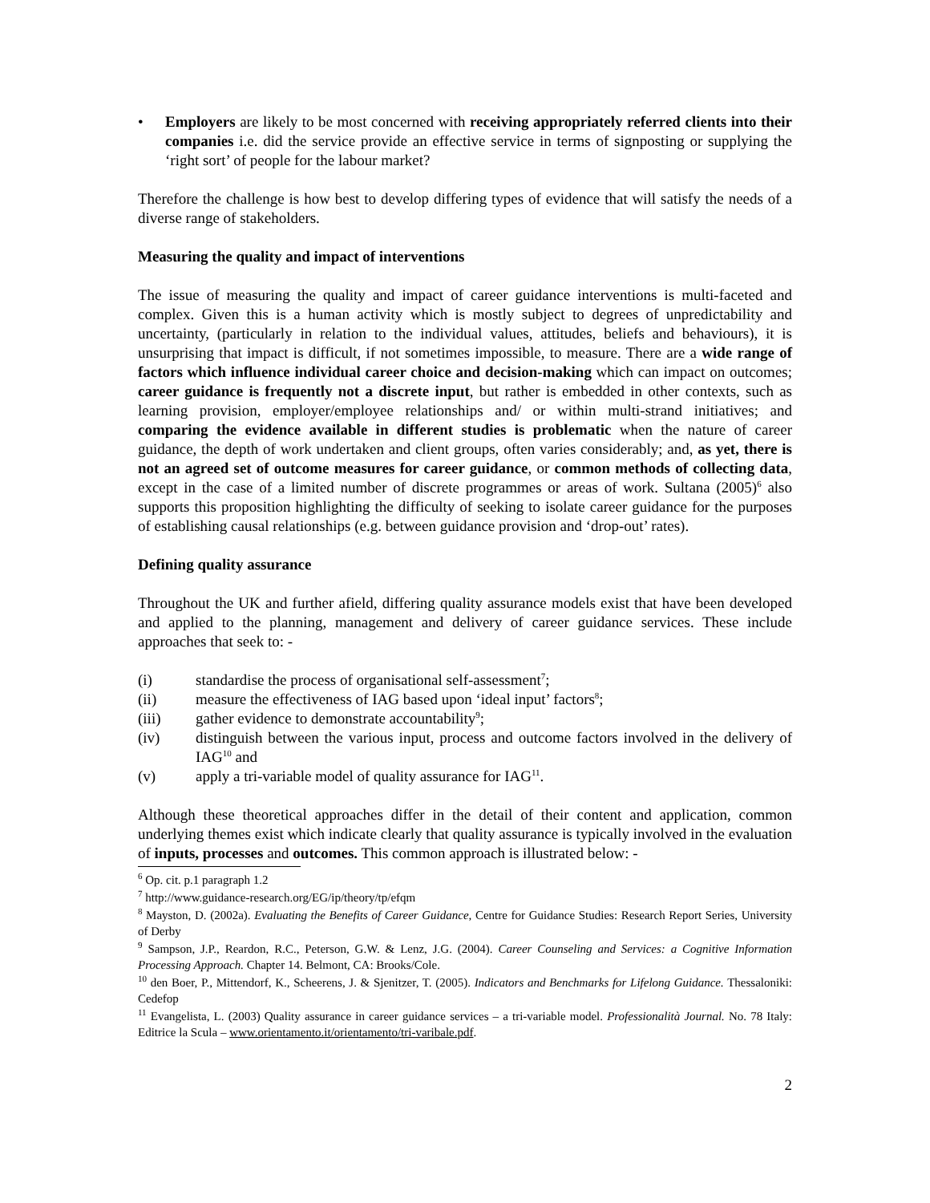• Employers are likely to be most concerned with receiving appropriately referred clients into their companies i.e. did the service provide an effective service in terms of signposting or supplying the ‘right sort’ of people for the labour market?
Therefore the challenge is how best to develop differing types of evidence that will satisfy the needs of a diverse range of stakeholders.
Measuring the quality and impact of interventions
The issue of measuring the quality and impact of career guidance interventions is multi-faceted and complex. Given this is a human activity which is mostly subject to degrees of unpredictability and uncertainty, (particularly in relation to the individual values, attitudes, beliefs and behaviours), it is unsurprising that impact is difficult, if not sometimes impossible, to measure. There are a wide range of factors which influence individual career choice and decision-making which can impact on outcomes; career guidance is frequently not a discrete input, but rather is embedded in other contexts, such as learning provision, employer/employee relationships and/ or within multi-strand initiatives; and comparing the evidence available in different studies is problematic when the nature of career guidance, the depth of work undertaken and client groups, often varies considerably; and, as yet, there is not an agreed set of outcome measures for career guidance, or common methods of collecting data, except in the case of a limited number of discrete programmes or areas of work. Sultana (2005)<sup>6</sup> also supports this proposition highlighting the difficulty of seeking to isolate career guidance for the purposes of establishing causal relationships (e.g. between guidance provision and ‘drop-out’ rates).
Defining quality assurance
Throughout the UK and further afield, differing quality assurance models exist that have been developed and applied to the planning, management and delivery of career guidance services. These include approaches that seek to: -
(i) standardise the process of organisational self-assessment<sup>7</sup>;
(ii) measure the effectiveness of IAG based upon ‘ideal input’ factors<sup>8</sup>;
(iii) gather evidence to demonstrate accountability<sup>9</sup>;
(iv) distinguish between the various input, process and outcome factors involved in the delivery of IAG<sup>10</sup> and
(v) apply a tri-variable model of quality assurance for IAG<sup>11</sup>.
Although these theoretical approaches differ in the detail of their content and application, common underlying themes exist which indicate clearly that quality assurance is typically involved in the evaluation of inputs, processes and outcomes. This common approach is illustrated below: -
<sup>6</sup> Op. cit. p.1 paragraph 1.2
<sup>7</sup> http://www.guidance-research.org/EG/ip/theory/tp/efqm
<sup>8</sup> Mayston, D. (2002a). Evaluating the Benefits of Career Guidance, Centre for Guidance Studies: Research Report Series, University of Derby
<sup>9</sup> Sampson, J.P., Reardon, R.C., Peterson, G.W. & Lenz, J.G. (2004). Career Counseling and Services: a Cognitive Information Processing Approach. Chapter 14. Belmont, CA: Brooks/Cole.
<sup>10</sup> den Boer, P., Mittendorf, K., Scheerens, J. & Sjenitzer, T. (2005). Indicators and Benchmarks for Lifelong Guidance. Thessaloniki: Cedefop
<sup>11</sup> Evangelista, L. (2003) Quality assurance in career guidance services – a tri-variable model. Professionalità Journal. No. 78 Italy: Editrice la Scula – www.orientamento.it/orientamento/tri-varibale.pdf.
2